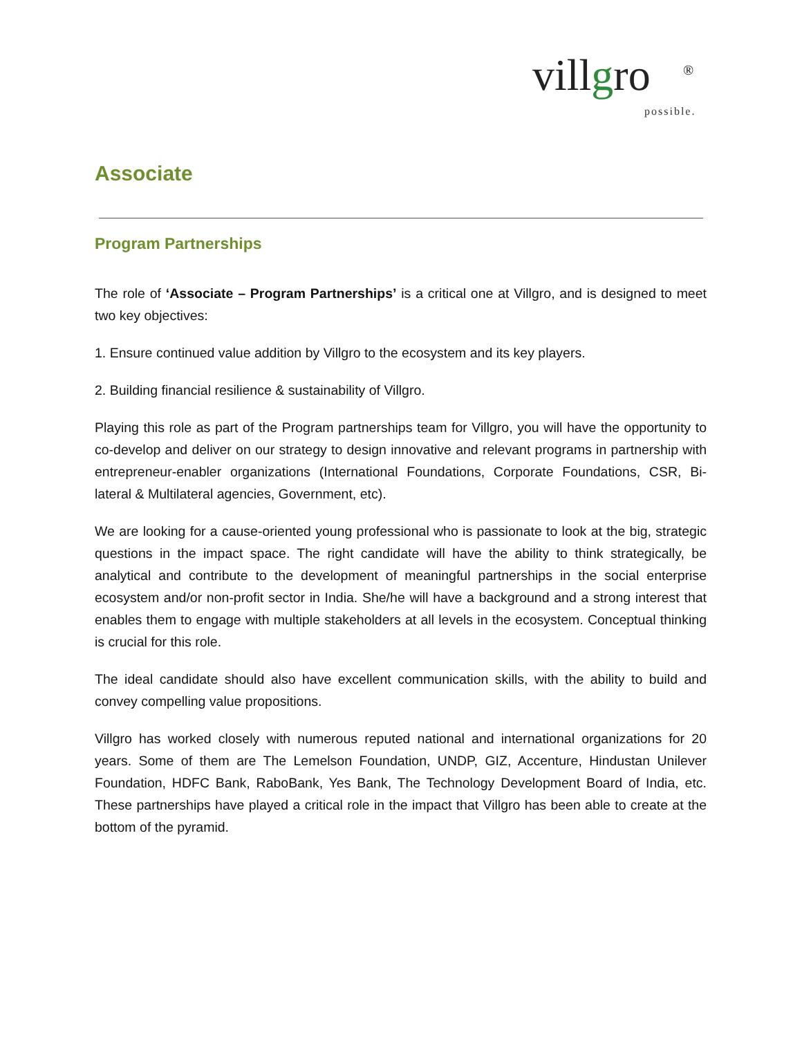villgro ®
possible.
Associate
Program Partnerships
The role of ‘Associate – Program Partnerships’ is a critical one at Villgro, and is designed to meet two key objectives:
1. Ensure continued value addition by Villgro to the ecosystem and its key players.
2. Building financial resilience & sustainability of Villgro.
Playing this role as part of the Program partnerships team for Villgro, you will have the opportunity to co-develop and deliver on our strategy to design innovative and relevant programs in partnership with entrepreneur-enabler organizations (International Foundations, Corporate Foundations, CSR, Bi-lateral & Multilateral agencies, Government, etc).
We are looking for a cause-oriented young professional who is passionate to look at the big, strategic questions in the impact space. The right candidate will have the ability to think strategically, be analytical and contribute to the development of meaningful partnerships in the social enterprise ecosystem and/or non-profit sector in India. She/he will have a background and a strong interest that enables them to engage with multiple stakeholders at all levels in the ecosystem. Conceptual thinking is crucial for this role.
The ideal candidate should also have excellent communication skills, with the ability to build and convey compelling value propositions.
Villgro has worked closely with numerous reputed national and international organizations for 20 years. Some of them are The Lemelson Foundation, UNDP, GIZ, Accenture, Hindustan Unilever Foundation, HDFC Bank, RaboBank, Yes Bank, The Technology Development Board of India, etc. These partnerships have played a critical role in the impact that Villgro has been able to create at the bottom of the pyramid.